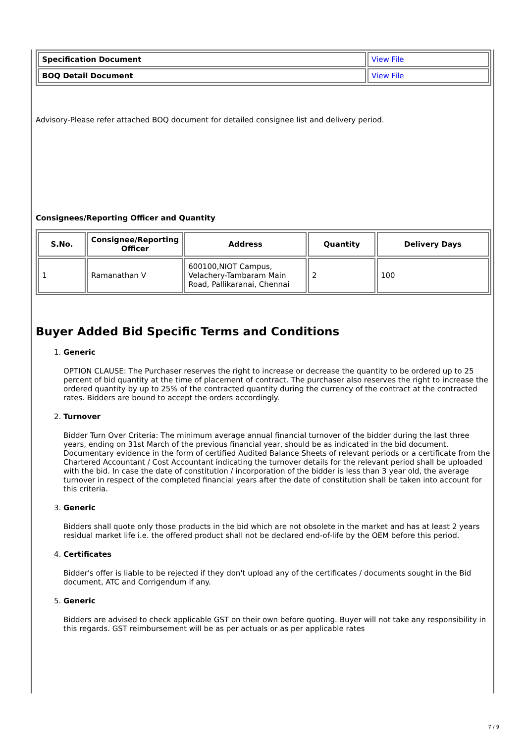| Specification Document | View File |
| BOQ Detail Document | View File |
Advisory-Please refer attached BOQ document for detailed consignee list and delivery period.
Consignees/Reporting Officer and Quantity
| S.No. | Consignee/Reporting Officer | Address | Quantity | Delivery Days |
| --- | --- | --- | --- | --- |
| 1 | Ramanathan V | 600100,NIOT Campus, Velachery-Tambaram Main Road, Pallikaranai, Chennai | 2 | 100 |
Buyer Added Bid Specific Terms and Conditions
1.
Generic
OPTION CLAUSE: The Purchaser reserves the right to increase or decrease the quantity to be ordered up to 25 percent of bid quantity at the time of placement of contract. The purchaser also reserves the right to increase the ordered quantity by up to 25% of the contracted quantity during the currency of the contract at the contracted rates. Bidders are bound to accept the orders accordingly.
2.
Turnover
Bidder Turn Over Criteria: The minimum average annual financial turnover of the bidder during the last three years, ending on 31st March of the previous financial year, should be as indicated in the bid document. Documentary evidence in the form of certified Audited Balance Sheets of relevant periods or a certificate from the Chartered Accountant / Cost Accountant indicating the turnover details for the relevant period shall be uploaded with the bid. In case the date of constitution / incorporation of the bidder is less than 3 year old, the average turnover in respect of the completed financial years after the date of constitution shall be taken into account for this criteria.
3.
Generic
Bidders shall quote only those products in the bid which are not obsolete in the market and has at least 2 years residual market life i.e. the offered product shall not be declared end-of-life by the OEM before this period.
4.
Certificates
Bidder's offer is liable to be rejected if they don't upload any of the certificates / documents sought in the Bid document, ATC and Corrigendum if any.
5.
Generic
Bidders are advised to check applicable GST on their own before quoting. Buyer will not take any responsibility in this regards. GST reimbursement will be as per actuals or as per applicable rates
7 / 9